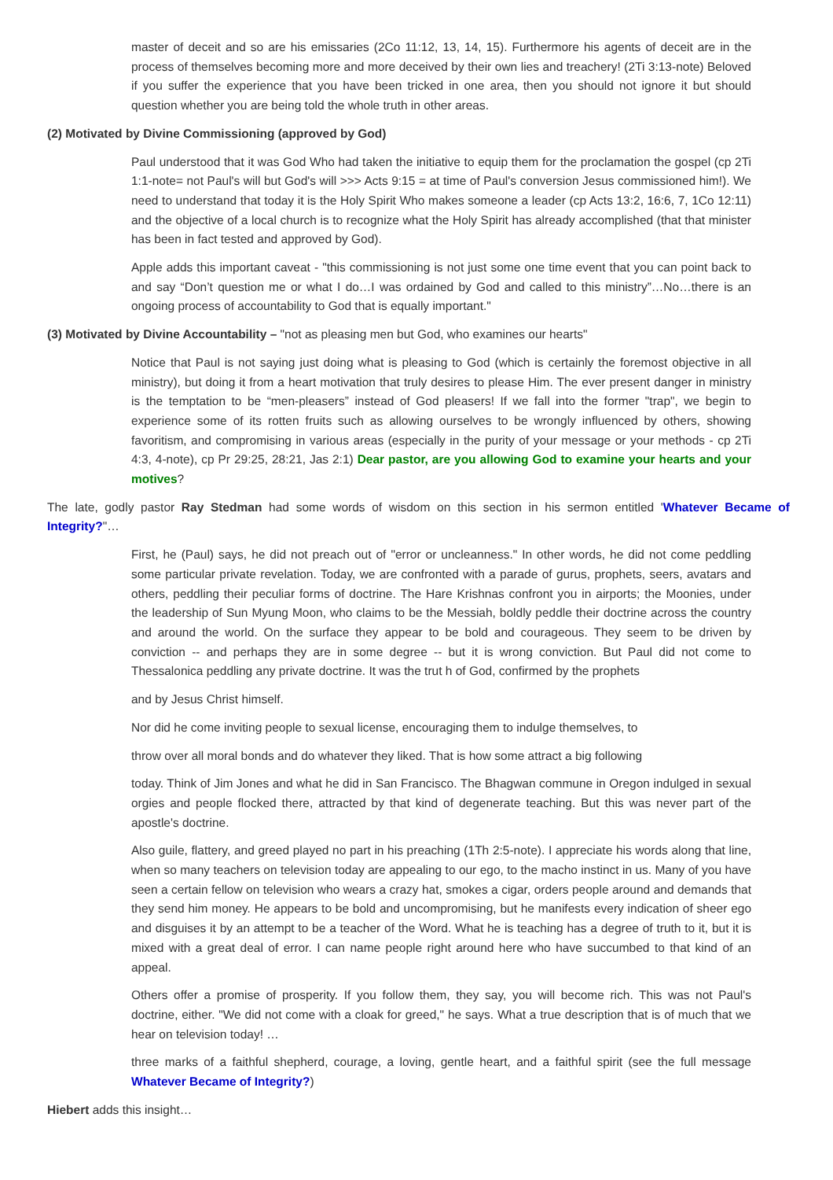master of deceit and so are his emissaries (2Co 11:12, 13, 14, 15). Furthermore his agents of deceit are in the process of themselves becoming more and more deceived by their own lies and treachery! (2Ti 3:13-note) Beloved if you suffer the experience that you have been tricked in one area, then you should not ignore it but should question whether you are being told the whole truth in other areas.
(2) Motivated by Divine Commissioning (approved by God)
Paul understood that it was God Who had taken the initiative to equip them for the proclamation the gospel (cp 2Ti 1:1-note= not Paul's will but God's will >>> Acts 9:15 = at time of Paul's conversion Jesus commissioned him!). We need to understand that today it is the Holy Spirit Who makes someone a leader (cp Acts 13:2, 16:6, 7, 1Co 12:11) and the objective of a local church is to recognize what the Holy Spirit has already accomplished (that that minister has been in fact tested and approved by God).
Apple adds this important caveat - "this commissioning is not just some one time event that you can point back to and say “Don’t question me or what I do…I was ordained by God and called to this ministry”…No…there is an ongoing process of accountability to God that is equally important."
(3) Motivated by Divine Accountability – "not as pleasing men but God, who examines our hearts"
Notice that Paul is not saying just doing what is pleasing to God (which is certainly the foremost objective in all ministry), but doing it from a heart motivation that truly desires to please Him. The ever present danger in ministry is the temptation to be “men-pleasers” instead of God pleasers! If we fall into the former "trap", we begin to experience some of its rotten fruits such as allowing ourselves to be wrongly influenced by others, showing favoritism, and compromising in various areas (especially in the purity of your message or your methods - cp 2Ti 4:3, 4-note), cp Pr 29:25, 28:21, Jas 2:1) Dear pastor, are you allowing God to examine your hearts and your motives?
The late, godly pastor Ray Stedman had some words of wisdom on this section in his sermon entitled 'Whatever Became of Integrity?"…
First, he (Paul) says, he did not preach out of "error or uncleanness." In other words, he did not come peddling some particular private revelation. Today, we are confronted with a parade of gurus, prophets, seers, avatars and others, peddling their peculiar forms of doctrine. The Hare Krishnas confront you in airports; the Moonies, under the leadership of Sun Myung Moon, who claims to be the Messiah, boldly peddle their doctrine across the country and around the world. On the surface they appear to be bold and courageous. They seem to be driven by conviction -- and perhaps they are in some degree -- but it is wrong conviction. But Paul did not come to Thessalonica peddling any private doctrine. It was the trut h of God, confirmed by the prophets
and by Jesus Christ himself.
Nor did he come inviting people to sexual license, encouraging them to indulge themselves, to
throw over all moral bonds and do whatever they liked. That is how some attract a big following
today. Think of Jim Jones and what he did in San Francisco. The Bhagwan commune in Oregon indulged in sexual orgies and people flocked there, attracted by that kind of degenerate teaching. But this was never part of the apostle's doctrine.
Also guile, flattery, and greed played no part in his preaching (1Th 2:5-note). I appreciate his words along that line, when so many teachers on television today are appealing to our ego, to the macho instinct in us. Many of you have seen a certain fellow on television who wears a crazy hat, smokes a cigar, orders people around and demands that they send him money. He appears to be bold and uncompromising, but he manifests every indication of sheer ego and disguises it by an attempt to be a teacher of the Word. What he is teaching has a degree of truth to it, but it is mixed with a great deal of error. I can name people right around here who have succumbed to that kind of an appeal.
Others offer a promise of prosperity. If you follow them, they say, you will become rich. This was not Paul's doctrine, either. "We did not come with a cloak for greed," he says. What a true description that is of much that we hear on television today! …
three marks of a faithful shepherd, courage, a loving, gentle heart, and a faithful spirit (see the full message Whatever Became of Integrity?)
Hiebert adds this insight…